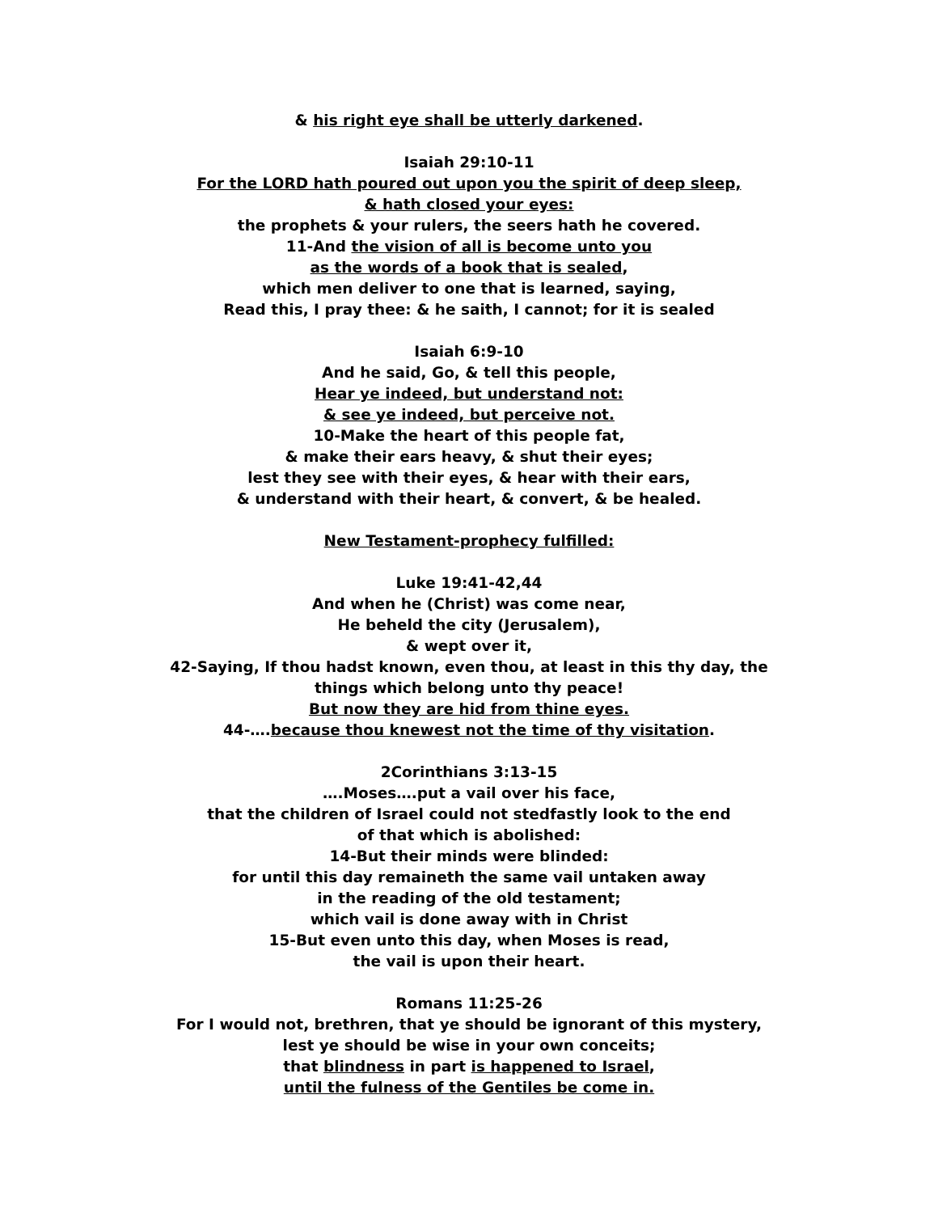& his right eye shall be utterly darkened.
Isaiah 29:10-11
For the LORD hath poured out upon you the spirit of deep sleep,
& hath closed your eyes:
the prophets & your rulers, the seers hath he covered.
11-And the vision of all is become unto you
as the words of a book that is sealed,
which men deliver to one that is learned, saying,
Read this, I pray thee: & he saith, I cannot; for it is sealed
Isaiah 6:9-10
And he said, Go, & tell this people,
Hear ye indeed, but understand not:
& see ye indeed, but perceive not.
10-Make the heart of this people fat,
& make their ears heavy, & shut their eyes;
lest they see with their eyes, & hear with their ears,
& understand with their heart, & convert, & be healed.
New Testament-prophecy fulfilled:
Luke 19:41-42,44
And when he (Christ) was come near,
He beheld the city (Jerusalem),
& wept over it,
42-Saying, If thou hadst known, even thou, at least in this thy day, the
things which belong unto thy peace!
But now they are hid from thine eyes.
44-….because thou knewest not the time of thy visitation.
2Corinthians 3:13-15
….Moses….put a vail over his face,
that the children of Israel could not stedfastly look to the end
of that which is abolished:
14-But their minds were blinded:
for until this day remaineth the same vail untaken away
in the reading of the old testament;
which vail is done away with in Christ
15-But even unto this day, when Moses is read,
the vail is upon their heart.
Romans 11:25-26
For I would not, brethren, that ye should be ignorant of this mystery,
lest ye should be wise in your own conceits;
that blindness in part is happened to Israel,
until the fulness of the Gentiles be come in.